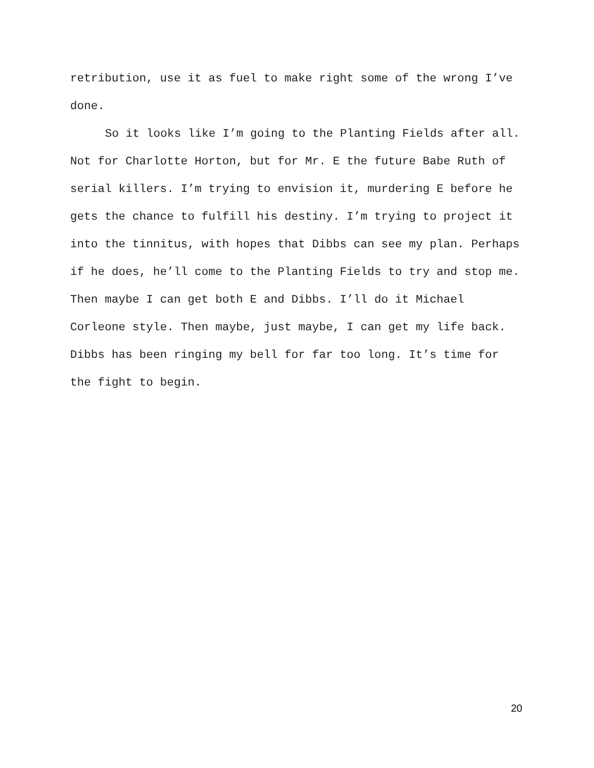retribution, use it as fuel to make right some of the wrong I’ve
done.
So it looks like I’m going to the Planting Fields after all. Not for Charlotte Horton, but for Mr. E the future Babe Ruth of serial killers. I’m trying to envision it, murdering E before he gets the chance to fulfill his destiny. I’m trying to project it into the tinnitus, with hopes that Dibbs can see my plan. Perhaps if he does, he’ll come to the Planting Fields to try and stop me. Then maybe I can get both E and Dibbs. I’ll do it Michael Corleone style. Then maybe, just maybe, I can get my life back. Dibbs has been ringing my bell for far too long. It’s time for the fight to begin.
20